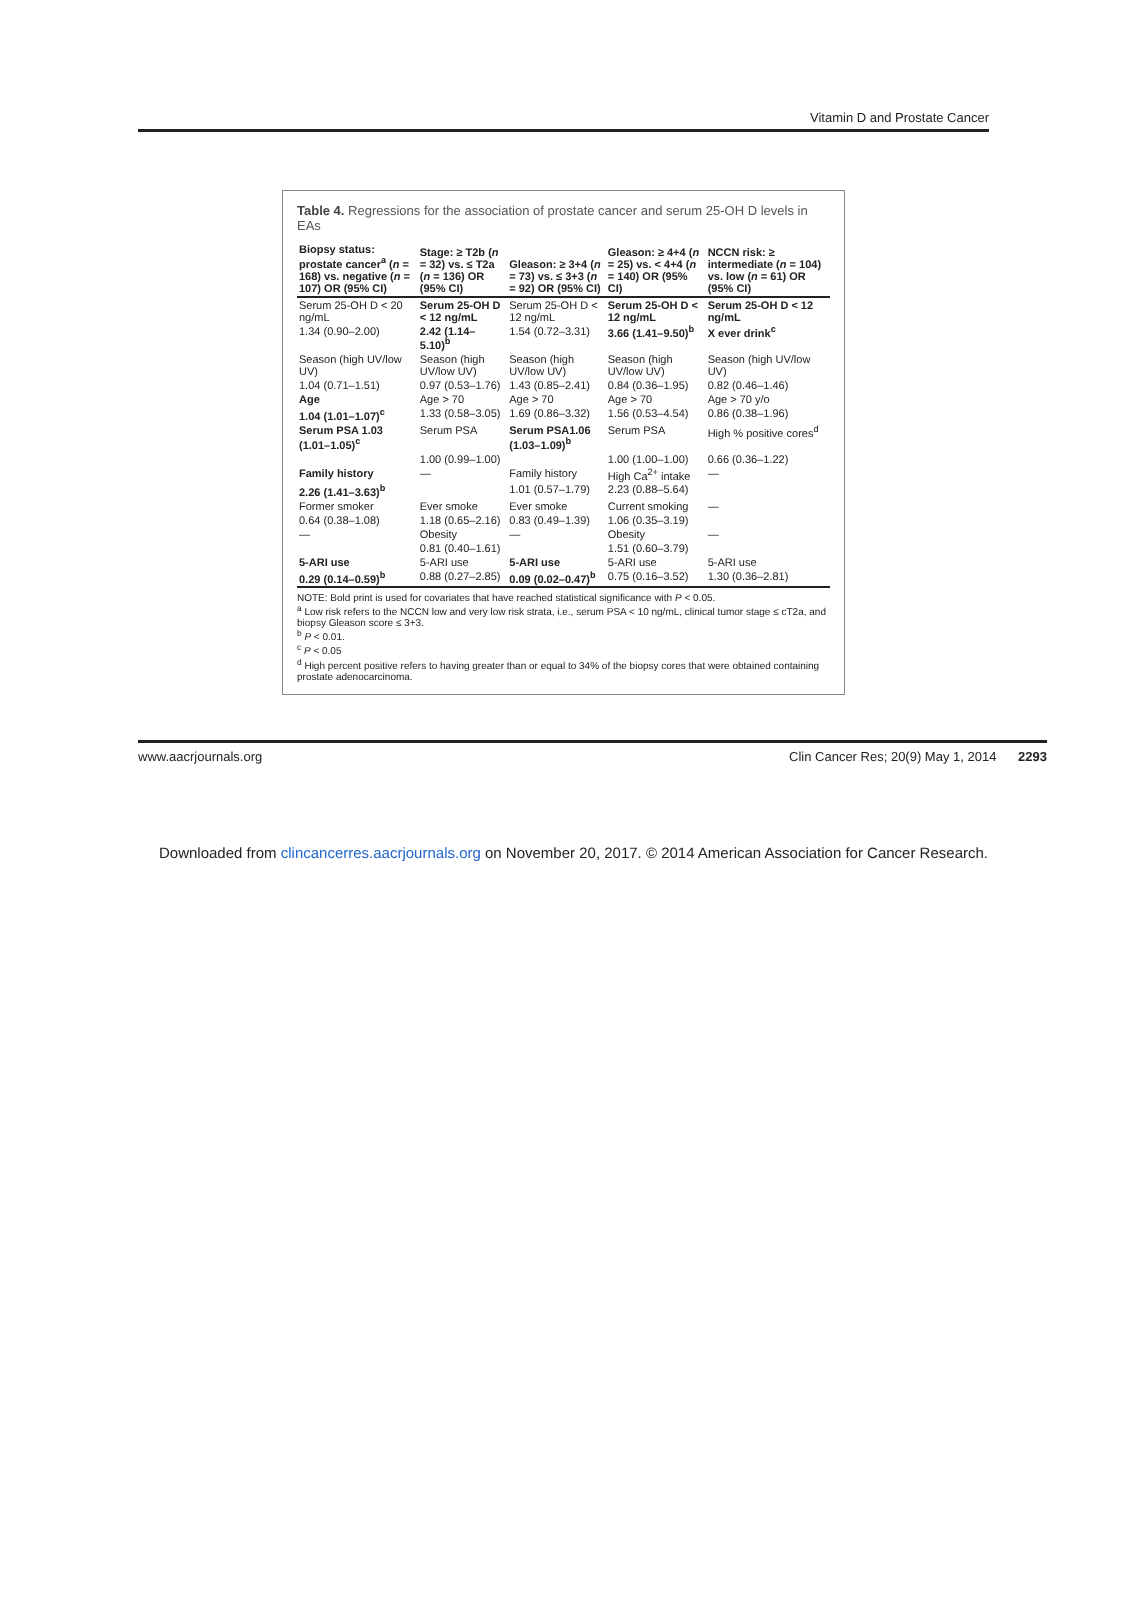Vitamin D and Prostate Cancer
Table 4. Regressions for the association of prostate cancer and serum 25-OH D levels in EAs
| Biopsy status: prostate cancer<sup>a</sup> ( n = 168) vs. negative ( n = 107) OR (95% CI) | Stage: ≥ T2b ( n = 32) vs. ≤ T2a ( n = 136) OR (95% CI) | Gleason: ≥ 3+4 ( n = 73) vs. ≤ 3+3 ( n = 92) OR (95% CI) | Gleason: ≥ 4+4 ( n = 25) vs. < 4+4 ( n = 140) OR (95% CI) | NCCN risk: ≥ intermediate ( n = 104) vs. low ( n = 61) OR (95% CI) |
| --- | --- | --- | --- | --- |
| Serum 25-OH D < 20 ng/mL | Serum 25-OH D < 12 ng/mL | Serum 25-OH D < 12 ng/mL | Serum 25-OH D < 12 ng/mL | Serum 25-OH D < 12 ng/mL |
| 1.34 (0.90–2.00) | 2.42 (1.14–5.10)<sup>b</sup> | 1.54 (0.72–3.31) | 3.66 (1.41–9.50)<sup>b</sup> | X ever drink<sup>c</sup> |
| Season (high UV/low UV) | Season (high UV/low UV) | Season (high UV/low UV) | Season (high UV/low UV) | Season (high UV/low UV) |
| 1.04 (0.71–1.51) | 0.97 (0.53–1.76) | 1.43 (0.85–2.41) | 0.84 (0.36–1.95) | 0.82 (0.46–1.46) |
| Age | Age > 70 | Age > 70 | Age > 70 | Age > 70 y/o |
| 1.04 (1.01–1.07)<sup>c</sup> | 1.33 (0.58–3.05) | 1.69 (0.86–3.32) | 1.56 (0.53–4.54) | 0.86 (0.38–1.96) |
| Serum PSA 1.03 (1.01–1.05)<sup>c</sup> | Serum PSA | Serum PSA1.06 (1.03–1.09)<sup>b</sup> | Serum PSA | High % positive cores<sup>d</sup> |
| | 1.00 (0.99–1.00) | | 1.00 (1.00–1.00) | 0.66 (0.36–1.22) |
| Family history | — | Family history | High Ca<sup>2+</sup> intake | — |
| 2.26 (1.41–3.63)<sup>b</sup> | | 1.01 (0.57–1.79) | 2.23 (0.88–5.64) | |
| Former smoker | Ever smoke | Ever smoke | Current smoking | — |
| 0.64 (0.38–1.08) | 1.18 (0.65–2.16) | 0.83 (0.49–1.39) | 1.06 (0.35–3.19) | |
| — | Obesity | — | Obesity | — |
| | 0.81 (0.40–1.61) | | 1.51 (0.60–3.79) | |
| 5-ARI use | 5-ARI use | 5-ARI use | 5-ARI use | 5-ARI use |
| 0.29 (0.14–0.59)<sup>b</sup> | 0.88 (0.27–2.85) | 0.09 (0.02–0.47)<sup>b</sup> | 0.75 (0.16–3.52) | 1.30 (0.36–2.81) |
NOTE: Bold print is used for covariates that have reached statistical significance with P < 0.05.
<sup>a</sup> Low risk refers to the NCCN low and very low risk strata, i.e., serum PSA < 10 ng/mL, clinical tumor stage ≤ cT2a, and biopsy Gleason score ≤ 3+3.
<sup>b</sup> P < 0.01.
<sup>c</sup> P < 0.05
<sup>d</sup> High percent positive refers to having greater than or equal to 34% of the biopsy cores that were obtained containing prostate adenocarcinoma.
www.aacrjournals.org Clin Cancer Res; 20(9) May 1, 2014 2293
Downloaded from clincancerres.aacrjournals.org on November 20, 2017. © 2014 American Association for Cancer Research.